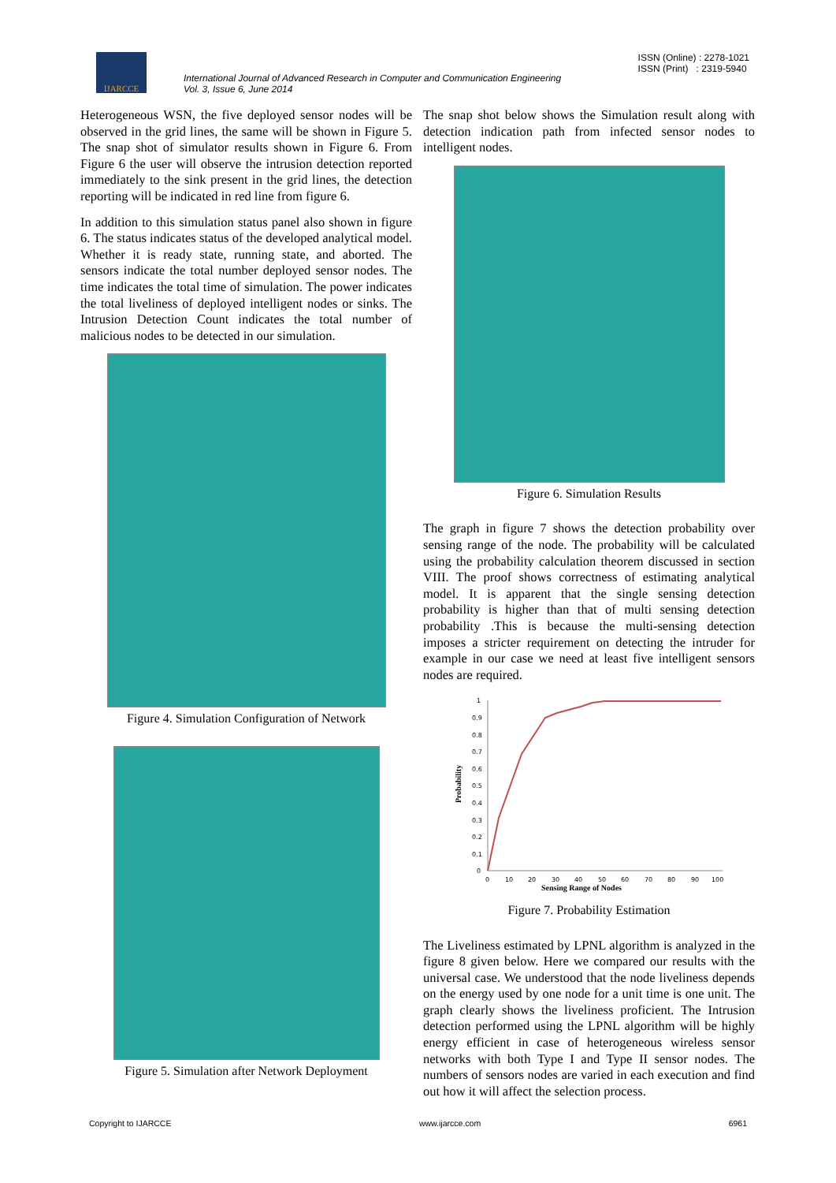IJARCCE
International Journal of Advanced Research in Computer and Communication Engineering
Vol. 3, Issue 6, June 2014
ISSN (Online) : 2278-1021
ISSN (Print) : 2319-5940
Heterogeneous WSN, the five deployed sensor nodes will be observed in the grid lines, the same will be shown in Figure 5. The snap shot of simulator results shown in Figure 6. From Figure 6 the user will observe the intrusion detection reported immediately to the sink present in the grid lines, the detection reporting will be indicated in red line from figure 6.
In addition to this simulation status panel also shown in figure 6. The status indicates status of the developed analytical model. Whether it is ready state, running state, and aborted. The sensors indicate the total number deployed sensor nodes. The time indicates the total time of simulation. The power indicates the total liveliness of deployed intelligent nodes or sinks. The Intrusion Detection Count indicates the total number of malicious nodes to be detected in our simulation.
Figure 4. Simulation Configuration of Network
Figure 5. Simulation after Network Deployment
The snap shot below shows the Simulation result along with detection indication path from infected sensor nodes to intelligent nodes.
Figure 6. Simulation Results
The graph in figure 7 shows the detection probability over sensing range of the node. The probability will be calculated using the probability calculation theorem discussed in section VIII. The proof shows correctness of estimating analytical model. It is apparent that the single sensing detection probability is higher than that of multi sensing detection probability .This is because the multi-sensing detection imposes a stricter requirement on detecting the intruder for example in our case we need at least five intelligent sensors nodes are required.
1
0.9
0.8
0.7
0.6
0.5
0.4
0.3
0.2
0.1
0
0
10
20
30
40
50
60
70
80
90
100
Sensing Range of Nodes
Probability
Figure 7. Probability Estimation
The Liveliness estimated by LPNL algorithm is analyzed in the figure 8 given below. Here we compared our results with the universal case. We understood that the node liveliness depends on the energy used by one node for a unit time is one unit. The graph clearly shows the liveliness proficient. The Intrusion detection performed using the LPNL algorithm will be highly energy efficient in case of heterogeneous wireless sensor networks with both Type I and Type II sensor nodes. The numbers of sensors nodes are varied in each execution and find out how it will affect the selection process.
Copyright to IJARCCE www.ijarcce.com 6961